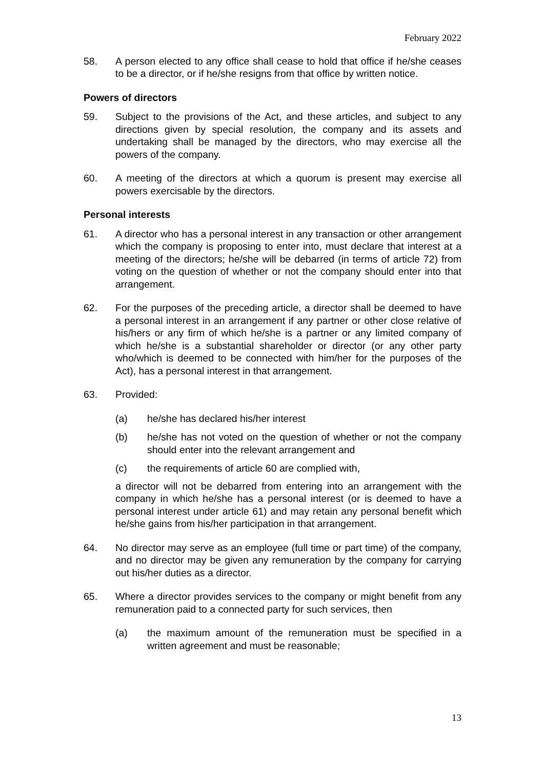February 2022
58. A person elected to any office shall cease to hold that office if he/she ceases to be a director, or if he/she resigns from that office by written notice.
Powers of directors
59. Subject to the provisions of the Act, and these articles, and subject to any directions given by special resolution, the company and its assets and undertaking shall be managed by the directors, who may exercise all the powers of the company.
60. A meeting of the directors at which a quorum is present may exercise all powers exercisable by the directors.
Personal interests
61. A director who has a personal interest in any transaction or other arrangement which the company is proposing to enter into, must declare that interest at a meeting of the directors; he/she will be debarred (in terms of article 72) from voting on the question of whether or not the company should enter into that arrangement.
62. For the purposes of the preceding article, a director shall be deemed to have a personal interest in an arrangement if any partner or other close relative of his/hers or any firm of which he/she is a partner or any limited company of which he/she is a substantial shareholder or director (or any other party who/which is deemed to be connected with him/her for the purposes of the Act), has a personal interest in that arrangement.
63. Provided:
(a) he/she has declared his/her interest
(b) he/she has not voted on the question of whether or not the company should enter into the relevant arrangement and
(c) the requirements of article 60 are complied with,
a director will not be debarred from entering into an arrangement with the company in which he/she has a personal interest (or is deemed to have a personal interest under article 61) and may retain any personal benefit which he/she gains from his/her participation in that arrangement.
64. No director may serve as an employee (full time or part time) of the company, and no director may be given any remuneration by the company for carrying out his/her duties as a director.
65. Where a director provides services to the company or might benefit from any remuneration paid to a connected party for such services, then
(a) the maximum amount of the remuneration must be specified in a written agreement and must be reasonable;
13